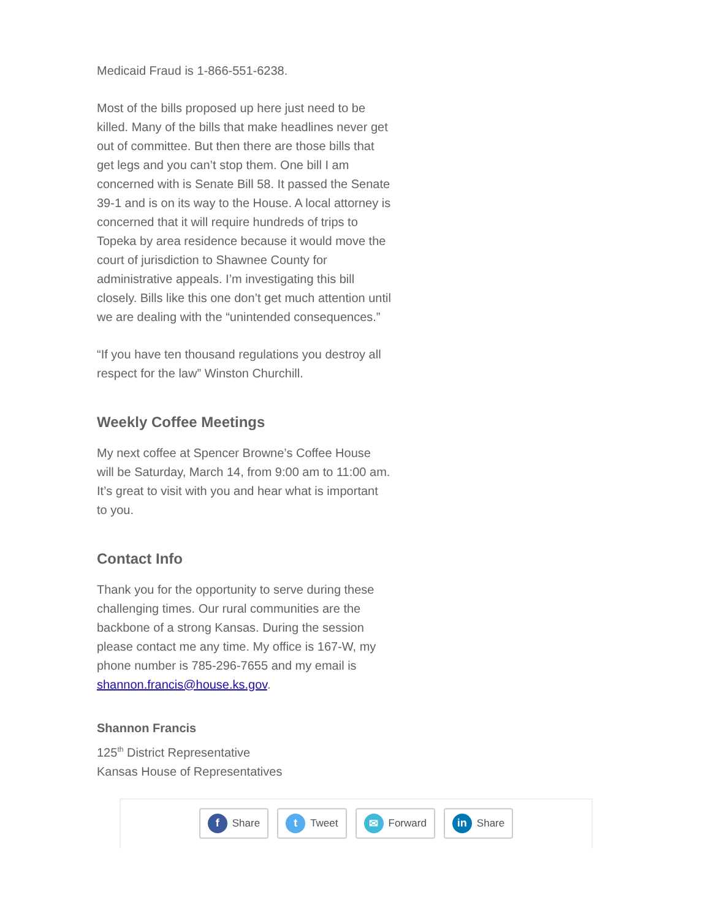Medicaid Fraud is 1-866-551-6238.
Most of the bills proposed up here just need to be killed. Many of the bills that make headlines never get out of committee. But then there are those bills that get legs and you can’t stop them. One bill I am concerned with is Senate Bill 58. It passed the Senate 39-1 and is on its way to the House. A local attorney is concerned that it will require hundreds of trips to Topeka by area residence because it would move the court of jurisdiction to Shawnee County for administrative appeals. I’m investigating this bill closely. Bills like this one don’t get much attention until we are dealing with the “unintended consequences.”
“If you have ten thousand regulations you destroy all respect for the law” Winston Churchill.
Weekly Coffee Meetings
My next coffee at Spencer Browne’s Coffee House will be Saturday, March 14, from 9:00 am to 11:00 am. It’s great to visit with you and hear what is important to you.
Contact Info
Thank you for the opportunity to serve during these challenging times. Our rural communities are the backbone of a strong Kansas. During the session please contact me any time. My office is 167-W, my phone number is 785-296-7655 and my email is shannon.francis@house.ks.gov.
Shannon Francis
125<sup>th</sup> District Representative
Kansas House of Representatives
f Share
t Tweet
✉ Forward
in Share